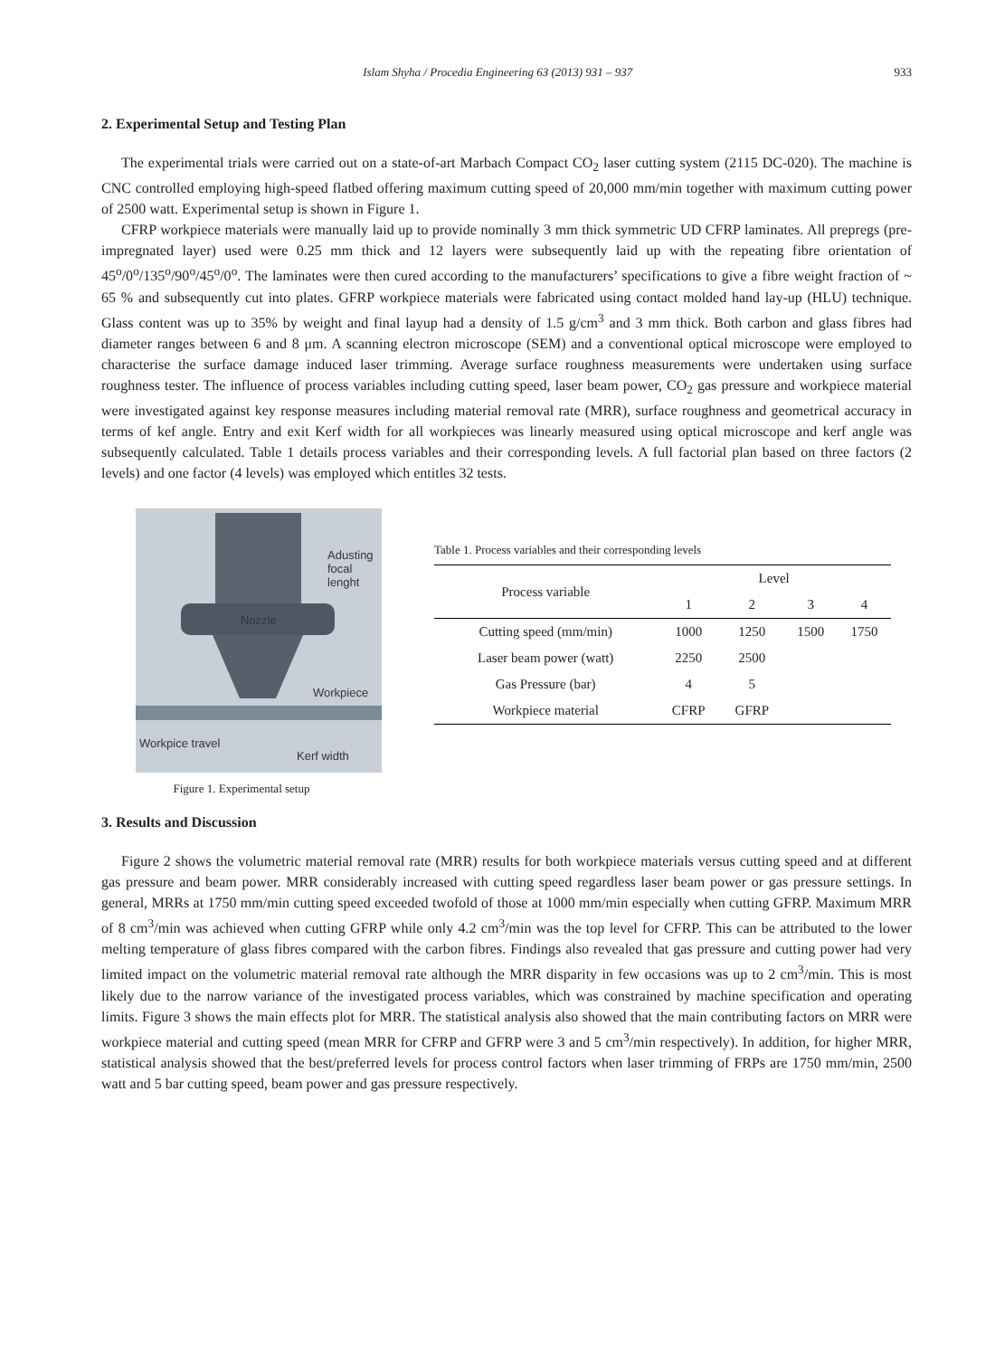Islam Shyha / Procedia Engineering 63 (2013) 931 – 937 933
2. Experimental Setup and Testing Plan
The experimental trials were carried out on a state-of-art Marbach Compact CO<sub>2</sub> laser cutting system (2115 DC-020). The machine is CNC controlled employing high-speed flatbed offering maximum cutting speed of 20,000 mm/min together with maximum cutting power of 2500 watt. Experimental setup is shown in Figure 1.
CFRP workpiece materials were manually laid up to provide nominally 3 mm thick symmetric UD CFRP laminates. All prepregs (pre-impregnated layer) used were 0.25 mm thick and 12 layers were subsequently laid up with the repeating fibre orientation of 45<sup>o</sup>/0<sup>o</sup>/135<sup>o</sup>/90<sup>o</sup>/45<sup>o</sup>/0<sup>o</sup>. The laminates were then cured according to the manufacturers’ specifications to give a fibre weight fraction of ~ 65 % and subsequently cut into plates. GFRP workpiece materials were fabricated using contact molded hand lay-up (HLU) technique. Glass content was up to 35% by weight and final layup had a density of 1.5 g/cm<sup>3</sup> and 3 mm thick. Both carbon and glass fibres had diameter ranges between 6 and 8 μm. A scanning electron microscope (SEM) and a conventional optical microscope were employed to characterise the surface damage induced laser trimming. Average surface roughness measurements were undertaken using surface roughness tester. The influence of process variables including cutting speed, laser beam power, CO<sub>2</sub> gas pressure and workpiece material were investigated against key response measures including material removal rate (MRR), surface roughness and geometrical accuracy in terms of kef angle. Entry and exit Kerf width for all workpieces was linearly measured using optical microscope and kerf angle was subsequently calculated. Table 1 details process variables and their corresponding levels. A full factorial plan based on three factors (2 levels) and one factor (4 levels) was employed which entitles 32 tests.
Adusting
focal
lenght
Nozzle
Workpiece
Workpice travel
Kerf width
Figure 1. Experimental setup
Table 1. Process variables and their corresponding levels
| Process variable | Level | | | |
| --- | --- | --- | --- | --- |
| | 1 | 2 | 3 | 4 |
| Cutting speed (mm/min) | 1000 | 1250 | 1500 | 1750 |
| Laser beam power (watt) | 2250 | 2500 | | |
| Gas Pressure (bar) | 4 | 5 | | |
| Workpiece material | CFRP | GFRP | | |
3. Results and Discussion
Figure 2 shows the volumetric material removal rate (MRR) results for both workpiece materials versus cutting speed and at different gas pressure and beam power. MRR considerably increased with cutting speed regardless laser beam power or gas pressure settings. In general, MRRs at 1750 mm/min cutting speed exceeded twofold of those at 1000 mm/min especially when cutting GFRP. Maximum MRR of 8 cm<sup>3</sup>/min was achieved when cutting GFRP while only 4.2 cm<sup>3</sup>/min was the top level for CFRP. This can be attributed to the lower melting temperature of glass fibres compared with the carbon fibres. Findings also revealed that gas pressure and cutting power had very limited impact on the volumetric material removal rate although the MRR disparity in few occasions was up to 2 cm<sup>3</sup>/min. This is most likely due to the narrow variance of the investigated process variables, which was constrained by machine specification and operating limits. Figure 3 shows the main effects plot for MRR. The statistical analysis also showed that the main contributing factors on MRR were workpiece material and cutting speed (mean MRR for CFRP and GFRP were 3 and 5 cm<sup>3</sup>/min respectively). In addition, for higher MRR, statistical analysis showed that the best/preferred levels for process control factors when laser trimming of FRPs are 1750 mm/min, 2500 watt and 5 bar cutting speed, beam power and gas pressure respectively.